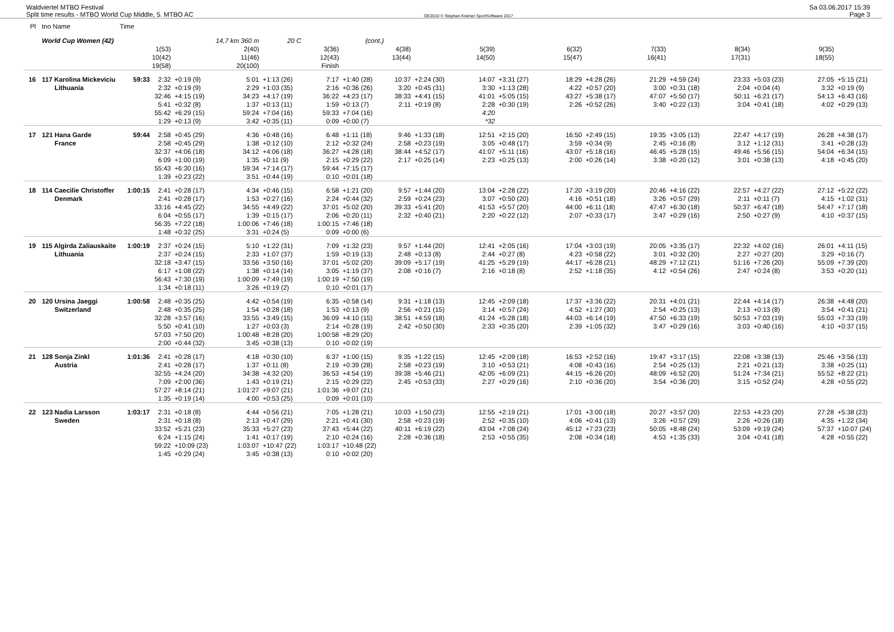Waldviertel MTBO Festival
Split time results - MTBO World Cup Middle, 5. MTBO AC
OE2010 © Stephan Krämer SportSoftware 2017
Sa 03.06.2017 15:39
Page 3
| Pl | tno Name | Time | | | | | | | | | | | | | | | | | | |
| | World Cup Women (42) | | 14,7 km 360 m | | | 20 C | | (cont.) | | | | | | | | | | | | |
| | | | 1(53) 10(42) 19(58) | | 2(40) 11(46) 20(100) | | 3(36) 12(43) Finish | | 4(38) 13(44) | | 5(39) 14(50) | | 6(32) 15(47) | | 7(33) 16(41) | | 8(34) 17(31) | | 9(35) 18(55) | |
| 16 | 117 Karolina Mickeviciu | 59:33 | 2:32 | +0:19 (9) | 5:01 | +1:13 (26) | 7:17 | +1:40 (28) | 10:37 | +2:24 (30) | 14:07 | +3:31 (27) | 18:29 | +4:28 (26) | 21:29 | +4:59 (24) | 23:33 | +5:03 (23) | 27:05 | +5:15 (21) |
| | Lithuania | | 2:32 | +0:19 (9) | 2:29 | +1:03 (35) | 2:16 | +0:36 (26) | 3:20 | +0:45 (31) | 3:30 | +1:13 (28) | 4:22 | +0:57 (20) | 3:00 | +0:31 (18) | 2:04 | +0:04 (4) | 3:32 | +0:19 (9) |
| | | | 32:46 | +4:15 (19) | 34:23 | +4:17 (19) | 36:22 | +4:23 (17) | 38:33 | +4:41 (15) | 41:01 | +5:05 (15) | 43:27 | +5:38 (17) | 47:07 | +5:50 (17) | 50:11 | +6:21 (17) | 54:13 | +6:43 (16) |
| | | | 5:41 | +0:32 (8) | 1:37 | +0:13 (11) | 1:59 | +0:13 (7) | 2:11 | +0:19 (8) | 2:28 | +0:30 (19) | 2:26 | +0:52 (26) | 3:40 | +0:22 (13) | 3:04 | +0:41 (18) | 4:02 | +0:29 (13) |
| | | | 55:42 | +6:29 (15) | 59:24 | +7:04 (16) | 59:33 | +7:04 (16) | | | 4:20 | | | | | | | | | |
| | | | 1:29 | +0:13 (9) | 3:42 | +0:35 (11) | 0:09 | +0:00 (7) | | | *32 | | | | | | | | | |
| 17 | 121 Hana Garde | 59:44 | 2:58 | +0:45 (29) | 4:36 | +0:48 (16) | 6:48 | +1:11 (18) | 9:46 | +1:33 (18) | 12:51 | +2:15 (20) | 16:50 | +2:49 (15) | 19:35 | +3:05 (13) | 22:47 | +4:17 (19) | 26:28 | +4:38 (17) |
| | France | | 2:58 | +0:45 (29) | 1:38 | +0:12 (10) | 2:12 | +0:32 (24) | 2:58 | +0:23 (19) | 3:05 | +0:48 (17) | 3:59 | +0:34 (9) | 2:45 | +0:16 (8) | 3:12 | +1:12 (31) | 3:41 | +0:28 (13) |
| | | | 32:37 | +4:06 (18) | 34:12 | +4:06 (18) | 36:27 | +4:28 (18) | 38:44 | +4:52 (17) | 41:07 | +5:11 (16) | 43:07 | +5:18 (16) | 46:45 | +5:28 (15) | 49:46 | +5:56 (15) | 54:04 | +6:34 (15) |
| | | | 6:09 | +1:00 (19) | 1:35 | +0:11 (9) | 2:15 | +0:29 (22) | 2:17 | +0:25 (14) | 2:23 | +0:25 (13) | 2:00 | +0:26 (14) | 3:38 | +0:20 (12) | 3:01 | +0:38 (13) | 4:18 | +0:45 (20) |
| | | | 55:43 | +6:30 (16) | 59:34 | +7:14 (17) | 59:44 | +7:15 (17) | | | | | | | | | | | | |
| | | | 1:39 | +0:23 (22) | 3:51 | +0:44 (19) | 0:10 | +0:01 (18) | | | | | | | | | | | | |
| 18 | 114 Caecilie Christoffer | 1:00:15 | 2:41 | +0:28 (17) | 4:34 | +0:46 (15) | 6:58 | +1:21 (20) | 9:57 | +1:44 (20) | 13:04 | +2:28 (22) | 17:20 | +3:19 (20) | 20:46 | +4:16 (22) | 22:57 | +4:27 (22) | 27:12 | +5:22 (22) |
| | Denmark | | 2:41 | +0:28 (17) | 1:53 | +0:27 (16) | 2:24 | +0:44 (32) | 2:59 | +0:24 (23) | 3:07 | +0:50 (20) | 4:16 | +0:51 (18) | 3:26 | +0:57 (29) | 2:11 | +0:11 (7) | 4:15 | +1:02 (31) |
| | | | 33:16 | +4:45 (22) | 34:55 | +4:49 (22) | 37:01 | +5:02 (20) | 39:33 | +5:41 (20) | 41:53 | +5:57 (20) | 44:00 | +6:11 (18) | 47:47 | +6:30 (18) | 50:37 | +6:47 (18) | 54:47 | +7:17 (18) |
| | | | 6:04 | +0:55 (17) | 1:39 | +0:15 (17) | 2:06 | +0:20 (11) | 2:32 | +0:40 (21) | 2:20 | +0:22 (12) | 2:07 | +0:33 (17) | 3:47 | +0:29 (16) | 2:50 | +0:27 (9) | 4:10 | +0:37 (15) |
| | | | 56:35 | +7:22 (18) | 1:00:06 | +7:46 (18) | 1:00:15 | +7:46 (18) | | | | | | | | | | | | |
| | | | 1:48 | +0:32 (25) | 3:31 | +0:24 (5) | 0:09 | +0:00 (6) | | | | | | | | | | | | |
| 19 | 115 Algirda Zaliauskaite | 1:00:19 | 2:37 | +0:24 (15) | 5:10 | +1:22 (31) | 7:09 | +1:32 (23) | 9:57 | +1:44 (20) | 12:41 | +2:05 (16) | 17:04 | +3:03 (19) | 20:05 | +3:35 (17) | 22:32 | +4:02 (16) | 26:01 | +4:11 (15) |
| | Lithuania | | 2:37 | +0:24 (15) | 2:33 | +1:07 (37) | 1:59 | +0:19 (13) | 2:48 | +0:13 (8) | 2:44 | +0:27 (8) | 4:23 | +0:58 (22) | 3:01 | +0:32 (20) | 2:27 | +0:27 (20) | 3:29 | +0:16 (7) |
| | | | 32:18 | +3:47 (15) | 33:56 | +3:50 (16) | 37:01 | +5:02 (20) | 39:09 | +5:17 (19) | 41:25 | +5:29 (19) | 44:17 | +6:28 (21) | 48:29 | +7:12 (21) | 51:16 | +7:26 (20) | 55:09 | +7:39 (20) |
| | | | 6:17 | +1:08 (22) | 1:38 | +0:14 (14) | 3:05 | +1:19 (37) | 2:08 | +0:16 (7) | 2:16 | +0:18 (8) | 2:52 | +1:18 (35) | 4:12 | +0:54 (26) | 2:47 | +0:24 (8) | 3:53 | +0:20 (11) |
| | | | 56:43 | +7:30 (19) | 1:00:09 | +7:49 (19) | 1:00:19 | +7:50 (19) | | | | | | | | | | | | |
| | | | 1:34 | +0:18 (11) | 3:26 | +0:19 (2) | 0:10 | +0:01 (17) | | | | | | | | | | | | |
| 20 | 120 Ursina Jaeggi | 1:00:58 | 2:48 | +0:35 (25) | 4:42 | +0:54 (19) | 6:35 | +0:58 (14) | 9:31 | +1:18 (13) | 12:45 | +2:09 (18) | 17:37 | +3:36 (22) | 20:31 | +4:01 (21) | 22:44 | +4:14 (17) | 26:38 | +4:48 (20) |
| | Switzerland | | 2:48 | +0:35 (25) | 1:54 | +0:28 (18) | 1:53 | +0:13 (9) | 2:56 | +0:21 (15) | 3:14 | +0:57 (24) | 4:52 | +1:27 (30) | 2:54 | +0:25 (13) | 2:13 | +0:13 (8) | 3:54 | +0:41 (21) |
| | | | 32:28 | +3:57 (16) | 33:55 | +3:49 (15) | 36:09 | +4:10 (15) | 38:51 | +4:59 (18) | 41:24 | +5:28 (18) | 44:03 | +6:14 (19) | 47:50 | +6:33 (19) | 50:53 | +7:03 (19) | 55:03 | +7:33 (19) |
| | | | 5:50 | +0:41 (10) | 1:27 | +0:03 (3) | 2:14 | +0:28 (19) | 2:42 | +0:50 (30) | 2:33 | +0:35 (20) | 2:39 | +1:05 (32) | 3:47 | +0:29 (16) | 3:03 | +0:40 (16) | 4:10 | +0:37 (15) |
| | | | 57:03 | +7:50 (20) | 1:00:48 | +8:28 (20) | 1:00:58 | +8:29 (20) | | | | | | | | | | | | |
| | | | 2:00 | +0:44 (32) | 3:45 | +0:38 (13) | 0:10 | +0:02 (19) | | | | | | | | | | | | |
| 21 | 128 Sonja Zinkl | 1:01:36 | 2:41 | +0:28 (17) | 4:18 | +0:30 (10) | 6:37 | +1:00 (15) | 9:35 | +1:22 (15) | 12:45 | +2:09 (18) | 16:53 | +2:52 (16) | 19:47 | +3:17 (15) | 22:08 | +3:38 (13) | 25:46 | +3:56 (13) |
| | Austria | | 2:41 | +0:28 (17) | 1:37 | +0:11 (8) | 2:19 | +0:39 (28) | 2:58 | +0:23 (19) | 3:10 | +0:53 (21) | 4:08 | +0:43 (16) | 2:54 | +0:25 (13) | 2:21 | +0:21 (13) | 3:38 | +0:25 (11) |
| | | | 32:55 | +4:24 (20) | 34:38 | +4:32 (20) | 36:53 | +4:54 (19) | 39:38 | +5:46 (21) | 42:05 | +6:09 (21) | 44:15 | +6:26 (20) | 48:09 | +6:52 (20) | 51:24 | +7:34 (21) | 55:52 | +8:22 (21) |
| | | | 7:09 | +2:00 (36) | 1:43 | +0:19 (21) | 2:15 | +0:29 (22) | 2:45 | +0:53 (33) | 2:27 | +0:29 (16) | 2:10 | +0:36 (20) | 3:54 | +0:36 (20) | 3:15 | +0:52 (24) | 4:28 | +0:55 (22) |
| | | | 57:27 | +8:14 (21) | 1:01:27 | +9:07 (21) | 1:01:36 | +9:07 (21) | | | | | | | | | | | | |
| | | | 1:35 | +0:19 (14) | 4:00 | +0:53 (25) | 0:09 | +0:01 (10) | | | | | | | | | | | | |
| 22 | 123 Nadia Larsson | 1:03:17 | 2:31 | +0:18 (8) | 4:44 | +0:56 (21) | 7:05 | +1:28 (21) | 10:03 | +1:50 (23) | 12:55 | +2:19 (21) | 17:01 | +3:00 (18) | 20:27 | +3:57 (20) | 22:53 | +4:23 (20) | 27:28 | +5:38 (23) |
| | Sweden | | 2:31 | +0:18 (8) | 2:13 | +0:47 (29) | 2:21 | +0:41 (30) | 2:58 | +0:23 (19) | 2:52 | +0:35 (10) | 4:06 | +0:41 (13) | 3:26 | +0:57 (29) | 2:26 | +0:26 (18) | 4:35 | +1:22 (34) |
| | | | 33:52 | +5:21 (23) | 35:33 | +5:27 (23) | 37:43 | +5:44 (22) | 40:11 | +6:19 (22) | 43:04 | +7:08 (24) | 45:12 | +7:23 (23) | 50:05 | +8:48 (24) | 53:09 | +9:19 (24) | 57:37 | +10:07 (24) |
| | | | 6:24 | +1:15 (24) | 1:41 | +0:17 (19) | 2:10 | +0:24 (16) | 2:28 | +0:36 (18) | 2:53 | +0:55 (35) | 2:08 | +0:34 (18) | 4:53 | +1:35 (33) | 3:04 | +0:41 (18) | 4:28 | +0:55 (22) |
| | | | 59:22 | +10:09 (23) | 1:03:07 | +10:47 (22) | 1:03:17 | +10:48 (22) | | | | | | | | | | | | |
| | | | 1:45 | +0:29 (24) | 3:45 | +0:38 (13) | 0:10 | +0:02 (20) | | | | | | | | | | | | |